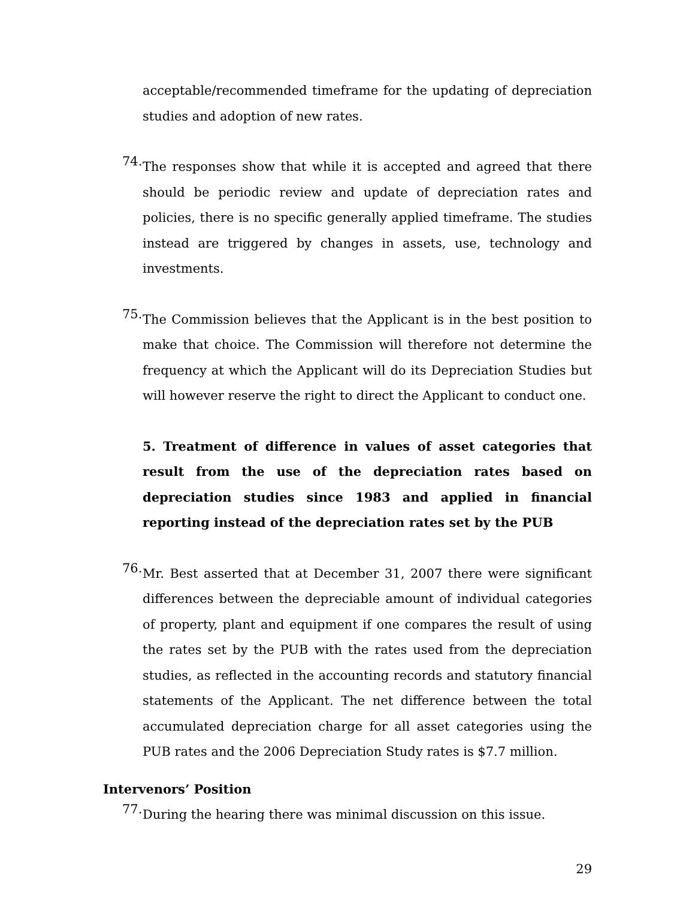acceptable/recommended timeframe for the updating of depreciation studies and adoption of new rates.
74.
The responses show that while it is accepted and agreed that there should be periodic review and update of depreciation rates and policies, there is no specific generally applied timeframe. The studies instead are triggered by changes in assets, use, technology and investments.
75.
The Commission believes that the Applicant is in the best position to make that choice. The Commission will therefore not determine the frequency at which the Applicant will do its Depreciation Studies but will however reserve the right to direct the Applicant to conduct one.
5. Treatment of difference in values of asset categories that result from the use of the depreciation rates based on depreciation studies since 1983 and applied in financial reporting instead of the depreciation rates set by the PUB
76.
Mr. Best asserted that at December 31, 2007 there were significant differences between the depreciable amount of individual categories of property, plant and equipment if one compares the result of using the rates set by the PUB with the rates used from the depreciation studies, as reflected in the accounting records and statutory financial statements of the Applicant. The net difference between the total accumulated depreciation charge for all asset categories using the PUB rates and the 2006 Depreciation Study rates is $7.7 million.
Intervenors’ Position
77.
During the hearing there was minimal discussion on this issue.
29